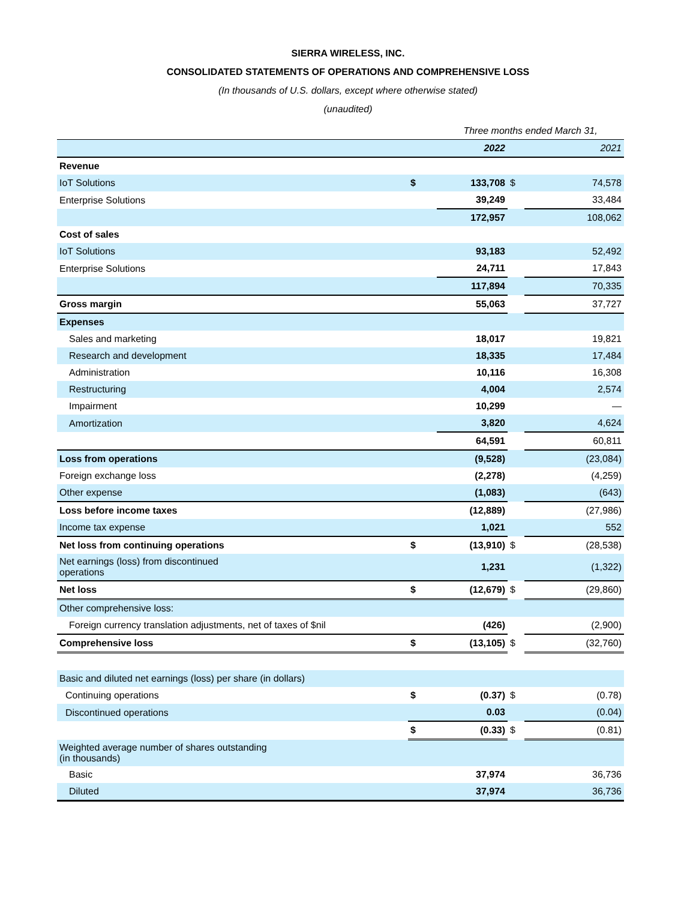SIERRA WIRELESS, INC.
CONSOLIDATED STATEMENTS OF OPERATIONS AND COMPREHENSIVE LOSS
(In thousands of U.S. dollars, except where otherwise stated)
(unaudited)
| | | Three months ended March 31, | | | |
| | | 2022 | | | 2021 |
| Revenue | | | | | |
| IoT Solutions | $ | 133,708 | $ | | 74,578 |
| Enterprise Solutions | | 39,249 | | | 33,484 |
| | | 172,957 | | | 108,062 |
| Cost of sales | | | | | |
| IoT Solutions | | 93,183 | | | 52,492 |
| Enterprise Solutions | | 24,711 | | | 17,843 |
| | | 117,894 | | | 70,335 |
| Gross margin | | 55,063 | | | 37,727 |
| Expenses | | | | | |
| Sales and marketing | | 18,017 | | | 19,821 |
| Research and development | | 18,335 | | | 17,484 |
| Administration | | 10,116 | | | 16,308 |
| Restructuring | | 4,004 | | | 2,574 |
| Impairment | | 10,299 | | | — |
| Amortization | | 3,820 | | | 4,624 |
| | | 64,591 | | | 60,811 |
| Loss from operations | | (9,528) | | | (23,084) |
| Foreign exchange loss | | (2,278) | | | (4,259) |
| Other expense | | (1,083) | | | (643) |
| Loss before income taxes | | (12,889) | | | (27,986) |
| Income tax expense | | 1,021 | | | 552 |
| Net loss from continuing operations | $ | (13,910) | $ | | (28,538) |
| Net earnings (loss) from discontinued operations | | 1,231 | | | (1,322) |
| Net loss | $ | (12,679) | $ | | (29,860) |
| Other comprehensive loss: | | | | | |
| Foreign currency translation adjustments, net of taxes of $nil | | (426) | | | (2,900) |
| Comprehensive loss | $ | (13,105) | $ | | (32,760) |
| Basic and diluted net earnings (loss) per share (in dollars) | | | | | |
| Continuing operations | $ | (0.37) | $ | | (0.78) |
| Discontinued operations | | 0.03 | | | (0.04) |
| | $ | (0.33) | $ | | (0.81) |
| Weighted average number of shares outstanding (in thousands) | | | | | |
| Basic | | 37,974 | | | 36,736 |
| Diluted | | 37,974 | | | 36,736 |